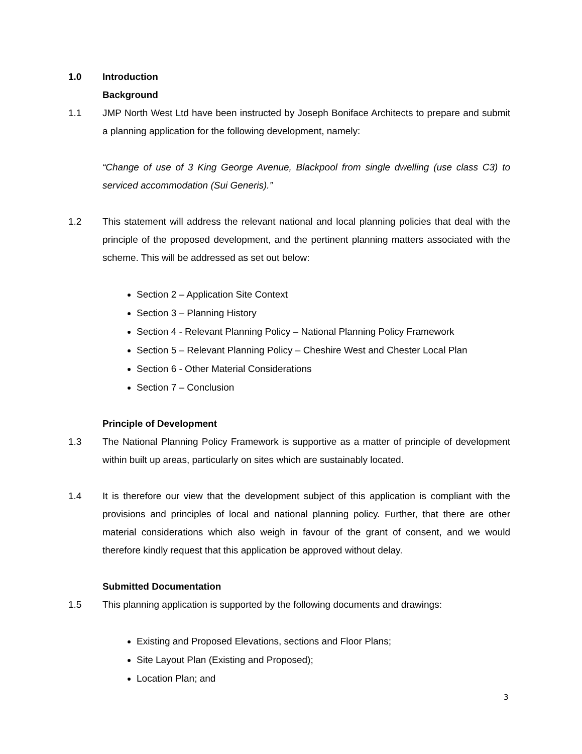1.0 Introduction
Background
1.1 JMP North West Ltd have been instructed by Joseph Boniface Architects to prepare and submit a planning application for the following development, namely:
“Change of use of 3 King George Avenue, Blackpool from single dwelling (use class C3) to serviced accommodation (Sui Generis).”
1.2 This statement will address the relevant national and local planning policies that deal with the principle of the proposed development, and the pertinent planning matters associated with the scheme. This will be addressed as set out below:
Section 2 – Application Site Context
Section 3 – Planning History
Section 4 - Relevant Planning Policy – National Planning Policy Framework
Section 5 – Relevant Planning Policy – Cheshire West and Chester Local Plan
Section 6 - Other Material Considerations
Section 7 – Conclusion
Principle of Development
1.3 The National Planning Policy Framework is supportive as a matter of principle of development within built up areas, particularly on sites which are sustainably located.
1.4 It is therefore our view that the development subject of this application is compliant with the provisions and principles of local and national planning policy. Further, that there are other material considerations which also weigh in favour of the grant of consent, and we would therefore kindly request that this application be approved without delay.
Submitted Documentation
1.5 This planning application is supported by the following documents and drawings:
Existing and Proposed Elevations, sections and Floor Plans;
Site Layout Plan (Existing and Proposed);
Location Plan; and
3